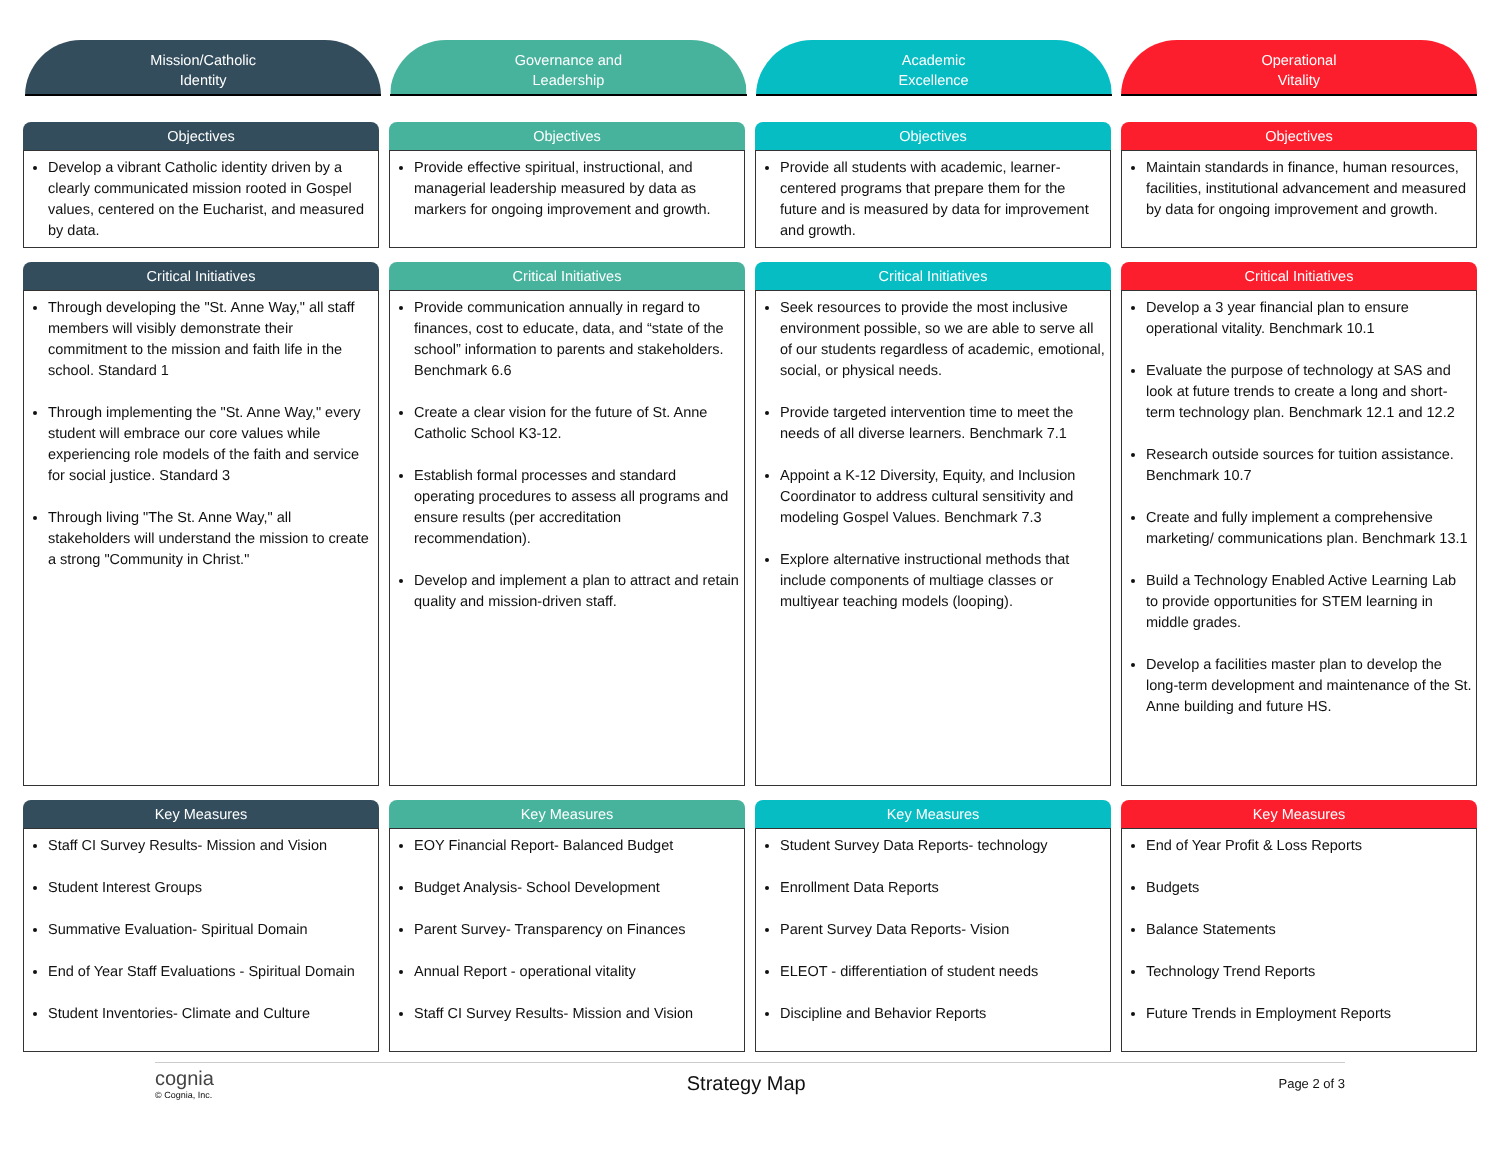Mission/Catholic
Identity
Governance and
Leadership
Academic
Excellence
Operational
Vitality
| Objectives | Objectives | Objectives | Objectives |
| --- | --- | --- | --- |
| Develop a vibrant Catholic identity driven by a clearly communicated mission rooted in Gospel values, centered on the Eucharist, and measured by data. | Provide effective spiritual, instructional, and managerial leadership measured by data as markers for ongoing improvement and growth. | Provide all students with academic, learner-centered programs that prepare them for the future and is measured by data for improvement and growth. | Maintain standards in finance, human resources, facilities, institutional advancement and measured by data for ongoing improvement and growth. |
| Critical Initiatives | Critical Initiatives | Critical Initiatives | Critical Initiatives |
| Through developing the "St. Anne Way," all staff members will visibly demonstrate their commitment to the mission and faith life in the school. Standard 1 Through implementing the "St. Anne Way," every student will embrace our core values while experiencing role models of the faith and service for social justice. Standard 3 Through living "The St. Anne Way," all stakeholders will understand the mission to create a strong "Community in Christ." | Provide communication annually in regard to finances, cost to educate, data, and “state of the school” information to parents and stakeholders. Benchmark 6.6 Create a clear vision for the future of St. Anne Catholic School K3-12. Establish formal processes and standard operating procedures to assess all programs and ensure results (per accreditation recommendation). Develop and implement a plan to attract and retain quality and mission-driven staff. | Seek resources to provide the most inclusive environment possible, so we are able to serve all of our students regardless of academic, emotional, social, or physical needs. Provide targeted intervention time to meet the needs of all diverse learners. Benchmark 7.1 Appoint a K-12 Diversity, Equity, and Inclusion Coordinator to address cultural sensitivity and modeling Gospel Values. Benchmark 7.3 Explore alternative instructional methods that include components of multiage classes or multiyear teaching models (looping). | Develop a 3 year financial plan to ensure operational vitality. Benchmark 10.1 Evaluate the purpose of technology at SAS and look at future trends to create a long and short-term technology plan. Benchmark 12.1 and 12.2 Research outside sources for tuition assistance. Benchmark 10.7 Create and fully implement a comprehensive marketing/ communications plan. Benchmark 13.1 Build a Technology Enabled Active Learning Lab to provide opportunities for STEM learning in middle grades. Develop a facilities master plan to develop the long-term development and maintenance of the St. Anne building and future HS. |
| Key Measures | Key Measures | Key Measures | Key Measures |
| Staff CI Survey Results- Mission and Vision Student Interest Groups Summative Evaluation- Spiritual Domain End of Year Staff Evaluations - Spiritual Domain Student Inventories- Climate and Culture | EOY Financial Report- Balanced Budget Budget Analysis- School Development Parent Survey- Transparency on Finances Annual Report - operational vitality Staff CI Survey Results- Mission and Vision | Student Survey Data Reports- technology Enrollment Data Reports Parent Survey Data Reports- Vision ELEOT - differentiation of student needs Discipline and Behavior Reports | End of Year Profit & Loss Reports Budgets Balance Statements Technology Trend Reports Future Trends in Employment Reports |
cognia
© Cognia, Inc.
Strategy Map
Page 2 of 3